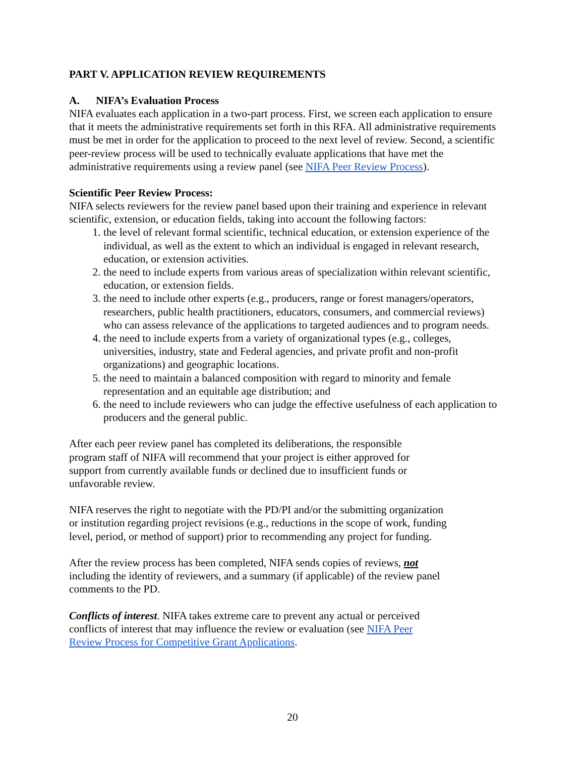PART V. APPLICATION REVIEW REQUIREMENTS
A. NIFA’s Evaluation Process
NIFA evaluates each application in a two-part process. First, we screen each application to ensure that it meets the administrative requirements set forth in this RFA. All administrative requirements must be met in order for the application to proceed to the next level of review. Second, a scientific peer-review process will be used to technically evaluate applications that have met the administrative requirements using a review panel (see NIFA Peer Review Process).
Scientific Peer Review Process:
NIFA selects reviewers for the review panel based upon their training and experience in relevant scientific, extension, or education fields, taking into account the following factors:
1. the level of relevant formal scientific, technical education, or extension experience of the individual, as well as the extent to which an individual is engaged in relevant research, education, or extension activities.
2. the need to include experts from various areas of specialization within relevant scientific, education, or extension fields.
3. the need to include other experts (e.g., producers, range or forest managers/operators, researchers, public health practitioners, educators, consumers, and commercial reviews) who can assess relevance of the applications to targeted audiences and to program needs.
4. the need to include experts from a variety of organizational types (e.g., colleges, universities, industry, state and Federal agencies, and private profit and non-profit organizations) and geographic locations.
5. the need to maintain a balanced composition with regard to minority and female representation and an equitable age distribution; and
6. the need to include reviewers who can judge the effective usefulness of each application to producers and the general public.
After each peer review panel has completed its deliberations, the responsible program staff of NIFA will recommend that your project is either approved for support from currently available funds or declined due to insufficient funds or unfavorable review.
NIFA reserves the right to negotiate with the PD/PI and/or the submitting organization or institution regarding project revisions (e.g., reductions in the scope of work, funding level, period, or method of support) prior to recommending any project for funding.
After the review process has been completed, NIFA sends copies of reviews, not including the identity of reviewers, and a summary (if applicable) of the review panel comments to the PD.
Conflicts of interest. NIFA takes extreme care to prevent any actual or perceived conflicts of interest that may influence the review or evaluation (see NIFA Peer Review Process for Competitive Grant Applications.
20